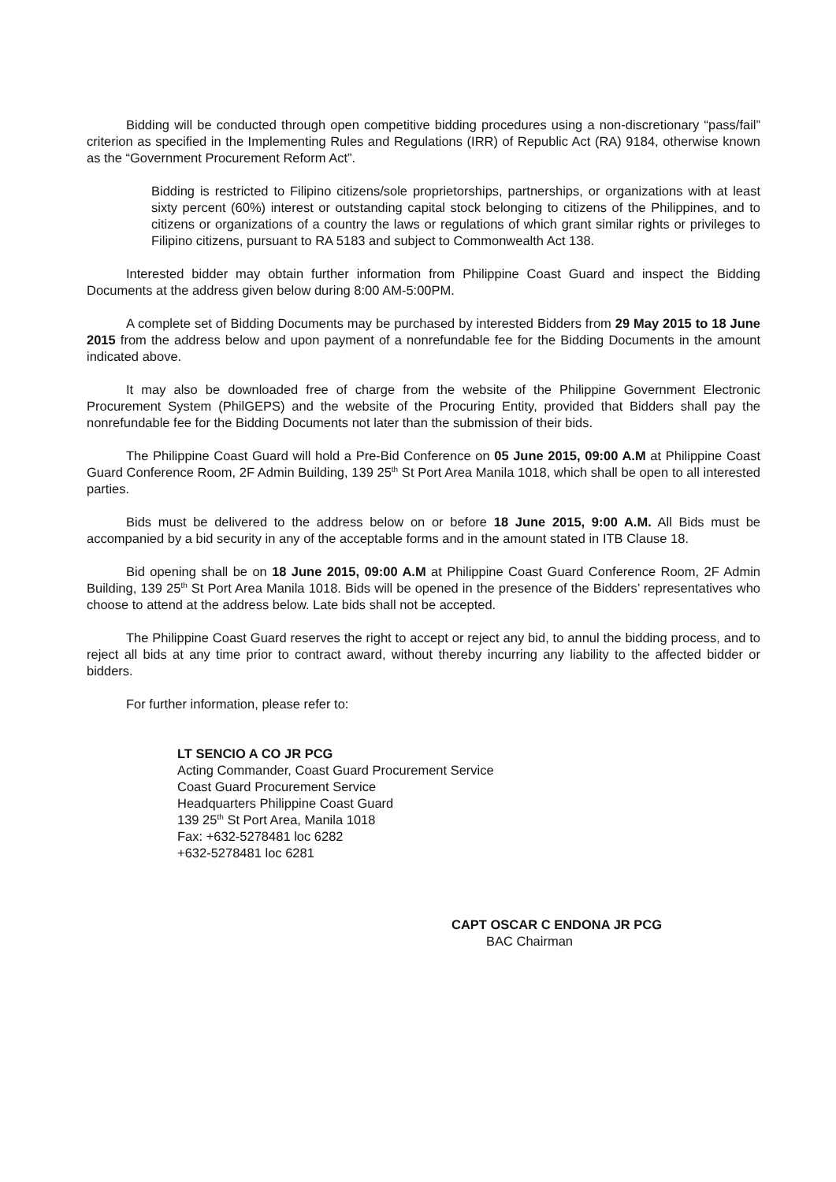Bidding will be conducted through open competitive bidding procedures using a non-discretionary “pass/fail” criterion as specified in the Implementing Rules and Regulations (IRR) of Republic Act (RA) 9184, otherwise known as the “Government Procurement Reform Act”.
Bidding is restricted to Filipino citizens/sole proprietorships, partnerships, or organizations with at least sixty percent (60%) interest or outstanding capital stock belonging to citizens of the Philippines, and to citizens or organizations of a country the laws or regulations of which grant similar rights or privileges to Filipino citizens, pursuant to RA 5183 and subject to Commonwealth Act 138.
Interested bidder may obtain further information from Philippine Coast Guard and inspect the Bidding Documents at the address given below during 8:00 AM-5:00PM.
A complete set of Bidding Documents may be purchased by interested Bidders from 29 May 2015 to 18 June 2015 from the address below and upon payment of a nonrefundable fee for the Bidding Documents in the amount indicated above.
It may also be downloaded free of charge from the website of the Philippine Government Electronic Procurement System (PhilGEPS) and the website of the Procuring Entity, provided that Bidders shall pay the nonrefundable fee for the Bidding Documents not later than the submission of their bids.
The Philippine Coast Guard will hold a Pre-Bid Conference on 05 June 2015, 09:00 A.M at Philippine Coast Guard Conference Room, 2F Admin Building, 139 25<sup>th</sup> St Port Area Manila 1018, which shall be open to all interested parties.
Bids must be delivered to the address below on or before 18 June 2015, 9:00 A.M. All Bids must be accompanied by a bid security in any of the acceptable forms and in the amount stated in ITB Clause 18.
Bid opening shall be on 18 June 2015, 09:00 A.M at Philippine Coast Guard Conference Room, 2F Admin Building, 139 25<sup>th</sup> St Port Area Manila 1018. Bids will be opened in the presence of the Bidders’ representatives who choose to attend at the address below. Late bids shall not be accepted.
The Philippine Coast Guard reserves the right to accept or reject any bid, to annul the bidding process, and to reject all bids at any time prior to contract award, without thereby incurring any liability to the affected bidder or bidders.
For further information, please refer to:
LT SENCIO A CO JR PCG
Acting Commander, Coast Guard Procurement Service
Coast Guard Procurement Service
Headquarters Philippine Coast Guard
139 25<sup>th</sup> St Port Area, Manila 1018
Fax: +632-5278481 loc 6282
+632-5278481 loc 6281
CAPT OSCAR C ENDONA JR PCG
BAC Chairman